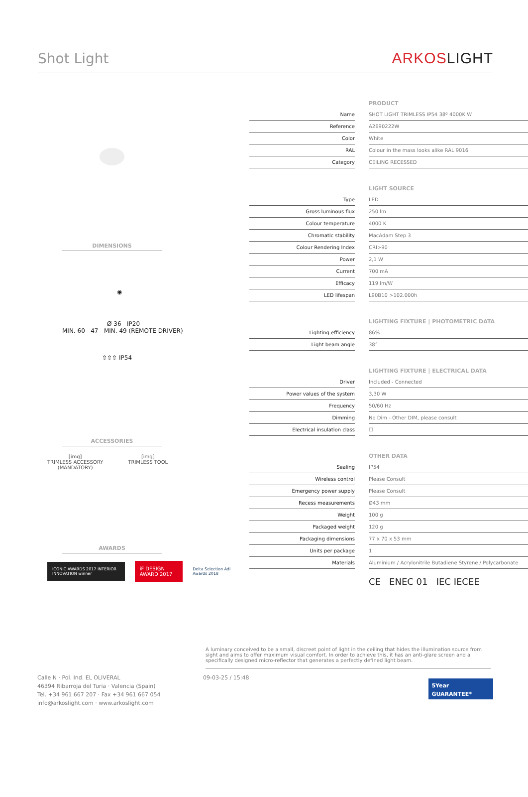Shot Light
ARKOSLIGHT
DIMENSIONS
◉
Ø 36 IP20
MIN. 60 47 MIN. 49 (REMOTE DRIVER)
⇧⇧⇧ IP54
ACCESSORIES
[img]
TRIMLESS ACCESSORY
(MANDATORY)
[img]
TRIMLESS TOOL
AWARDS
ICONIC AWARDS 2017 INTERIOR INNOVATION winner
iF DESIGN AWARD 2017
Delta Selection Adi Awards 2018
| PRODUCT | | |
| --- | --- | --- |
| Name | | SHOT LIGHT TRIMLESS IP54 38º 4000K W |
| Reference | | A2690222W |
| Color | | White |
| RAL | | Colour in the mass looks alike RAL 9016 |
| Category | | CEILING RECESSED |
| LIGHT SOURCE | | |
| --- | --- | --- |
| Type | | LED |
| Gross luminous flux | | 250 lm |
| Colour temperature | | 4000 K |
| Chromatic stability | | MacAdam Step 3 |
| Colour Rendering Index | | CRI>90 |
| Power | | 2,1 W |
| Current | | 700 mA |
| Efficacy | | 119 lm/W |
| LED lifespan | | L90B10 >102.000h |
| LIGHTING FIXTURE / PHOTOMETRIC DATA | | |
| --- | --- | --- |
| Lighting efficiency | | 86% |
| Light beam angle | | 38° |
| LIGHTING FIXTURE / ELECTRICAL DATA | | |
| --- | --- | --- |
| Driver | | Included - Connected |
| Power values of the system | | 3,30 W |
| Frequency | | 50/60 Hz |
| Dimming | | No Dim - Other DIM, please consult |
| Electrical insulation class | | ☐ |
| OTHER DATA | | |
| --- | --- | --- |
| Sealing | | IP54 |
| Wireless control | | Please Consult |
| Emergency power supply | | Please Consult |
| Recess measurements | | Ø43 mm |
| Weight | | 100 g |
| Packaged weight | | 120 g |
| Packaging dimensions | | 77 x 70 x 53 mm |
| Units per package | | 1 |
| Materials | | Aluminium / Acrylonitrile Butadiene Styrene / Polycarbonate |
CE ENEC 01 IEC IECEE
A luminary conceived to be a small, discreet point of light in the ceiling that hides the illumination source from sight and aims to offer maximum visual comfort. In order to achieve this, it has an anti-glare screen and a specifically designed micro-reflector that generates a perfectly defined light beam.
Calle N · Pol. Ind. EL OLIVERAL
46394 Ribarroja del Turia · Valencia (Spain)
Tel. +34 961 667 207 · Fax +34 961 667 054
info@arkoslight.com · www.arkoslight.com
09-03-25 / 15:48
5Year GUARANTEE*